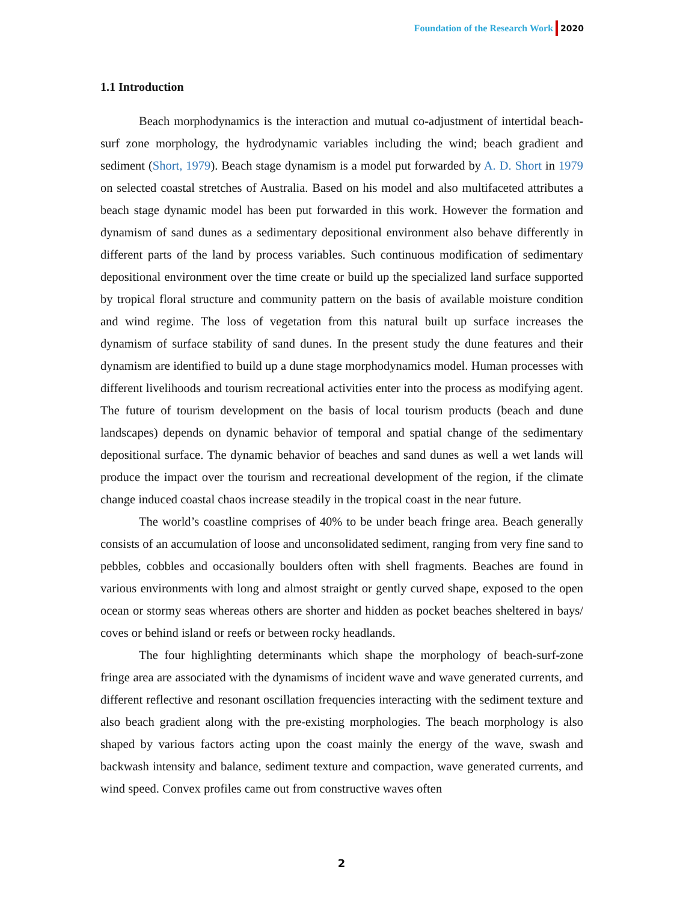Foundation of the Research Work 2020
1.1 Introduction
Beach morphodynamics is the interaction and mutual co-adjustment of intertidal beach-surf zone morphology, the hydrodynamic variables including the wind; beach gradient and sediment (Short, 1979). Beach stage dynamism is a model put forwarded by A. D. Short in 1979 on selected coastal stretches of Australia. Based on his model and also multifaceted attributes a beach stage dynamic model has been put forwarded in this work. However the formation and dynamism of sand dunes as a sedimentary depositional environment also behave differently in different parts of the land by process variables. Such continuous modification of sedimentary depositional environment over the time create or build up the specialized land surface supported by tropical floral structure and community pattern on the basis of available moisture condition and wind regime. The loss of vegetation from this natural built up surface increases the dynamism of surface stability of sand dunes. In the present study the dune features and their dynamism are identified to build up a dune stage morphodynamics model. Human processes with different livelihoods and tourism recreational activities enter into the process as modifying agent. The future of tourism development on the basis of local tourism products (beach and dune landscapes) depends on dynamic behavior of temporal and spatial change of the sedimentary depositional surface. The dynamic behavior of beaches and sand dunes as well a wet lands will produce the impact over the tourism and recreational development of the region, if the climate change induced coastal chaos increase steadily in the tropical coast in the near future.
The world’s coastline comprises of 40% to be under beach fringe area. Beach generally consists of an accumulation of loose and unconsolidated sediment, ranging from very fine sand to pebbles, cobbles and occasionally boulders often with shell fragments. Beaches are found in various environments with long and almost straight or gently curved shape, exposed to the open ocean or stormy seas whereas others are shorter and hidden as pocket beaches sheltered in bays/ coves or behind island or reefs or between rocky headlands.
The four highlighting determinants which shape the morphology of beach-surf-zone fringe area are associated with the dynamisms of incident wave and wave generated currents, and different reflective and resonant oscillation frequencies interacting with the sediment texture and also beach gradient along with the pre-existing morphologies. The beach morphology is also shaped by various factors acting upon the coast mainly the energy of the wave, swash and backwash intensity and balance, sediment texture and compaction, wave generated currents, and wind speed. Convex profiles came out from constructive waves often
2